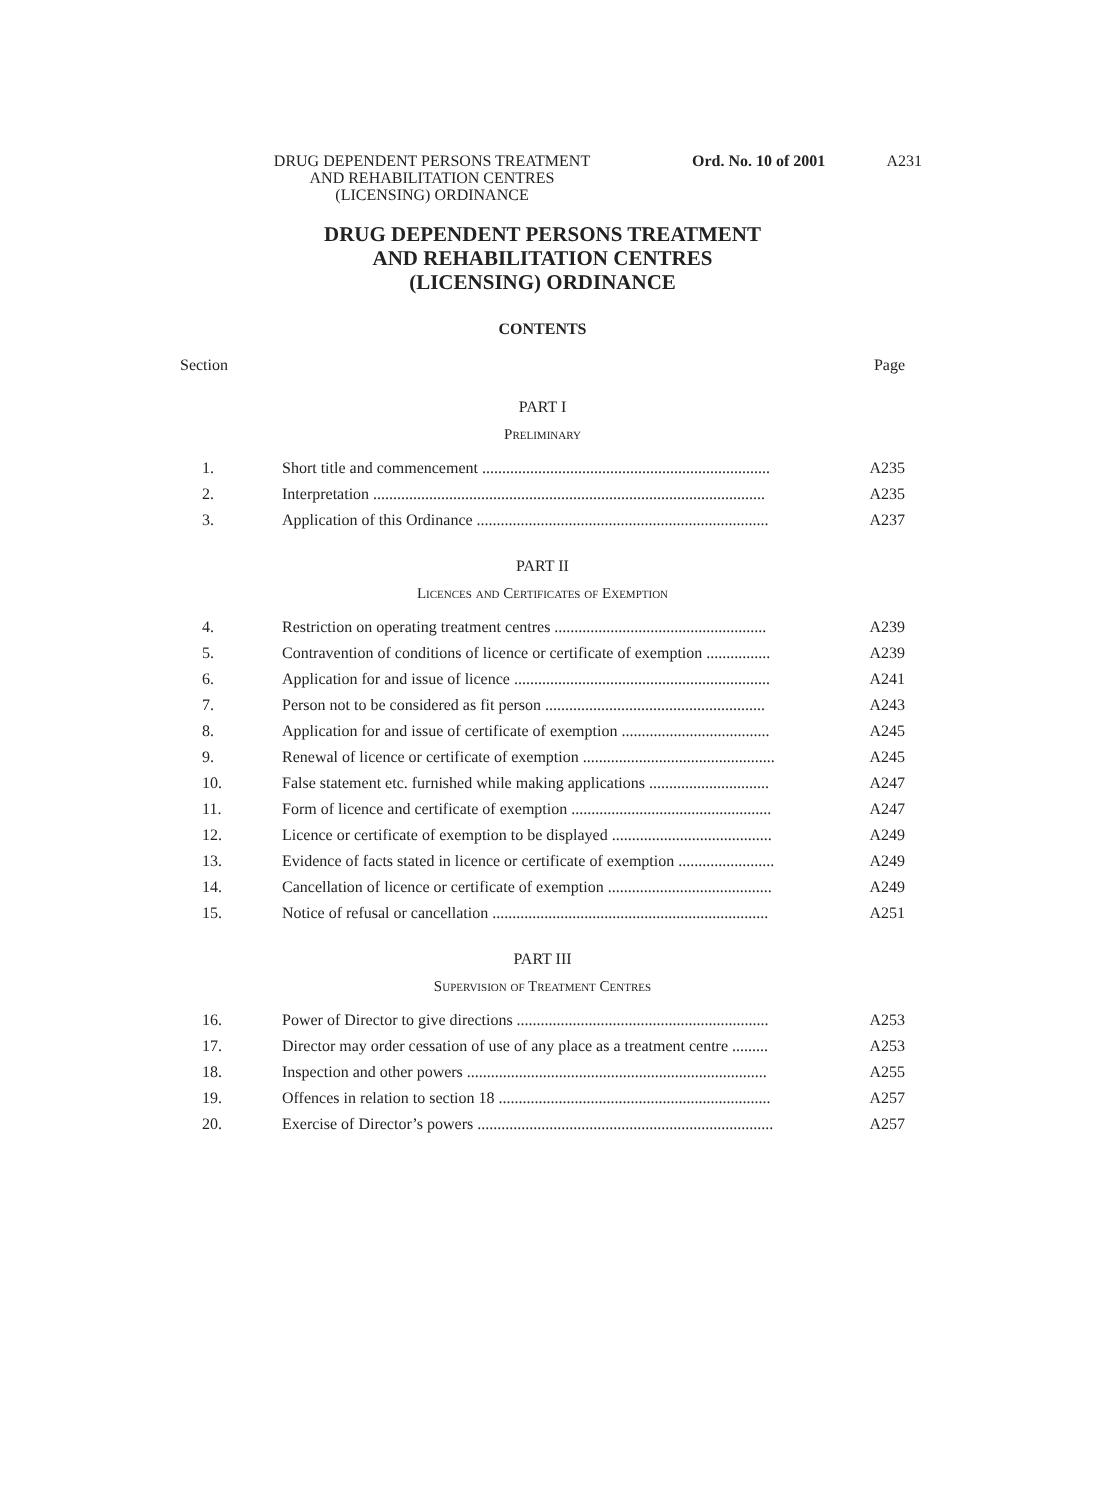DRUG DEPENDENT PERSONS TREATMENT
AND REHABILITATION CENTRES
(LICENSING) ORDINANCE
Ord. No. 10 of 2001 A231
DRUG DEPENDENT PERSONS TREATMENT
AND REHABILITATION CENTRES
(LICENSING) ORDINANCE
CONTENTS
Section Page
PART I
Preliminary
| 1. | Short title and commencement ........................................................................ | A235 |
| 2. | Interpretation .................................................................................................. | A235 |
| 3. | Application of this Ordinance ......................................................................... | A237 |
PART II
Licences and Certificates of Exemption
| 4. | Restriction on operating treatment centres ..................................................... | A239 |
| 5. | Contravention of conditions of licence or certificate of exemption ................ | A239 |
| 6. | Application for and issue of licence ................................................................ | A241 |
| 7. | Person not to be considered as fit person ....................................................... | A243 |
| 8. | Application for and issue of certificate of exemption ..................................... | A245 |
| 9. | Renewal of licence or certificate of exemption ................................................ | A245 |
| 10. | False statement etc. furnished while making applications .............................. | A247 |
| 11. | Form of licence and certificate of exemption .................................................. | A247 |
| 12. | Licence or certificate of exemption to be displayed ........................................ | A249 |
| 13. | Evidence of facts stated in licence or certificate of exemption ........................ | A249 |
| 14. | Cancellation of licence or certificate of exemption ......................................... | A249 |
| 15. | Notice of refusal or cancellation ..................................................................... | A251 |
PART III
Supervision of Treatment Centres
| 16. | Power of Director to give directions ............................................................... | A253 |
| 17. | Director may order cessation of use of any place as a treatment centre ......... | A253 |
| 18. | Inspection and other powers ........................................................................... | A255 |
| 19. | Offences in relation to section 18 .................................................................... | A257 |
| 20. | Exercise of Director’s powers .......................................................................... | A257 |